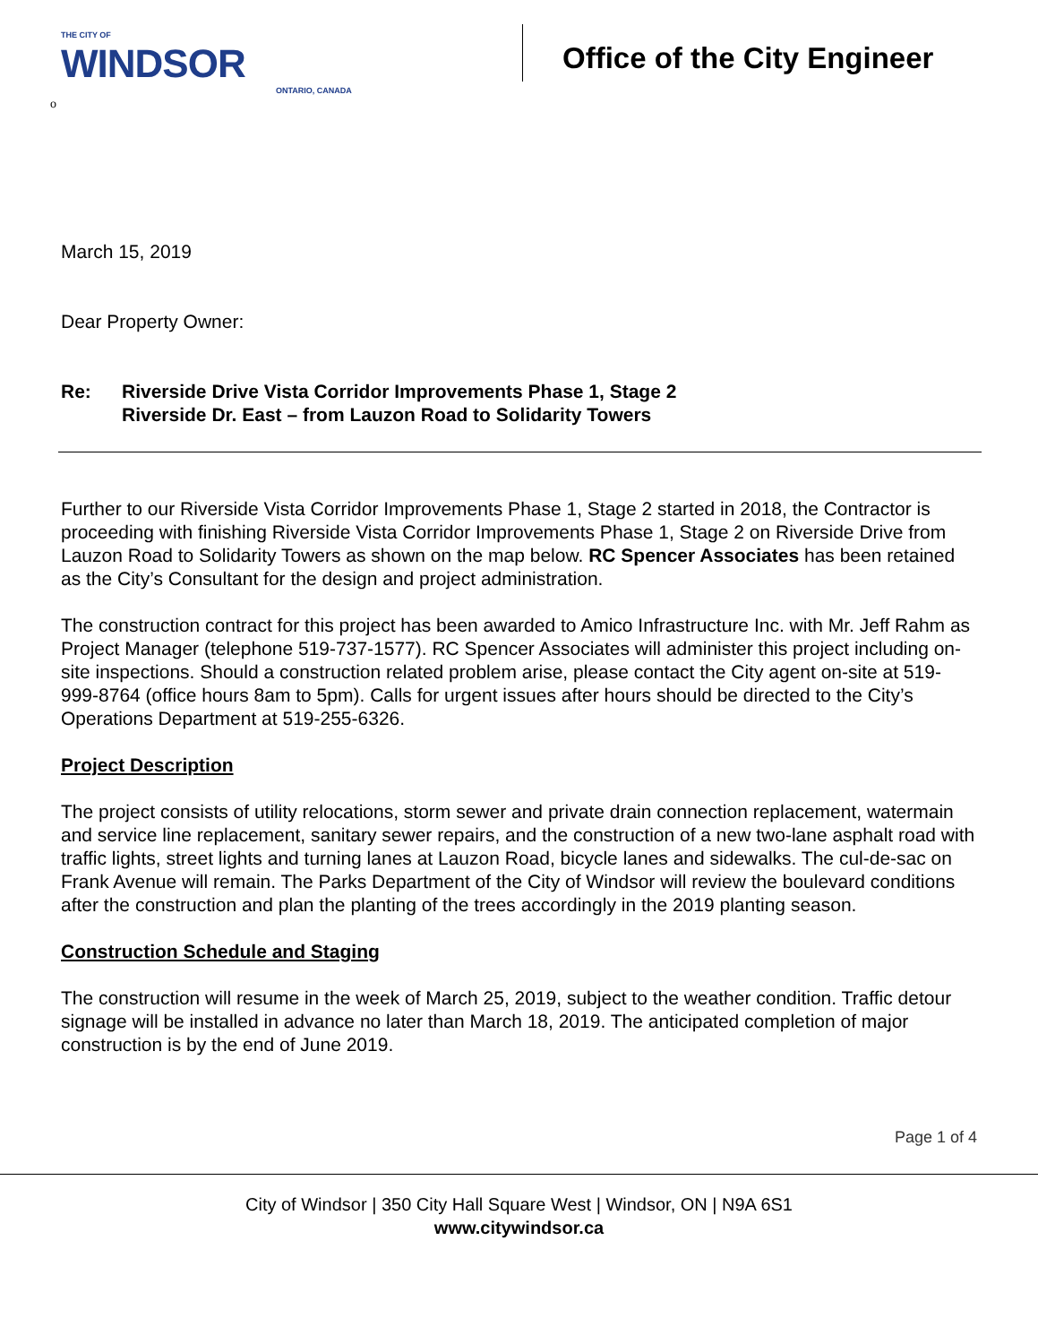THE CITY OF
WINDSOR
ONTARIO, CANADA
o
Office of the City Engineer
March 15, 2019
Dear Property Owner:
Re: Riverside Drive Vista Corridor Improvements Phase 1, Stage 2
Riverside Dr. East – from Lauzon Road to Solidarity Towers
Further to our Riverside Vista Corridor Improvements Phase 1, Stage 2 started in 2018, the Contractor is proceeding with finishing Riverside Vista Corridor Improvements Phase 1, Stage 2 on Riverside Drive from Lauzon Road to Solidarity Towers as shown on the map below. RC Spencer Associates has been retained as the City’s Consultant for the design and project administration.
The construction contract for this project has been awarded to Amico Infrastructure Inc. with Mr. Jeff Rahm as Project Manager (telephone 519-737-1577). RC Spencer Associates will administer this project including on-site inspections. Should a construction related problem arise, please contact the City agent on-site at 519-999-8764 (office hours 8am to 5pm). Calls for urgent issues after hours should be directed to the City’s Operations Department at 519-255-6326.
Project Description
The project consists of utility relocations, storm sewer and private drain connection replacement, watermain and service line replacement, sanitary sewer repairs, and the construction of a new two-lane asphalt road with traffic lights, street lights and turning lanes at Lauzon Road, bicycle lanes and sidewalks. The cul-de-sac on Frank Avenue will remain. The Parks Department of the City of Windsor will review the boulevard conditions after the construction and plan the planting of the trees accordingly in the 2019 planting season.
Construction Schedule and Staging
The construction will resume in the week of March 25, 2019, subject to the weather condition. Traffic detour signage will be installed in advance no later than March 18, 2019. The anticipated completion of major construction is by the end of June 2019.
Page 1 of 4
City of Windsor | 350 City Hall Square West | Windsor, ON | N9A 6S1
www.citywindsor.ca